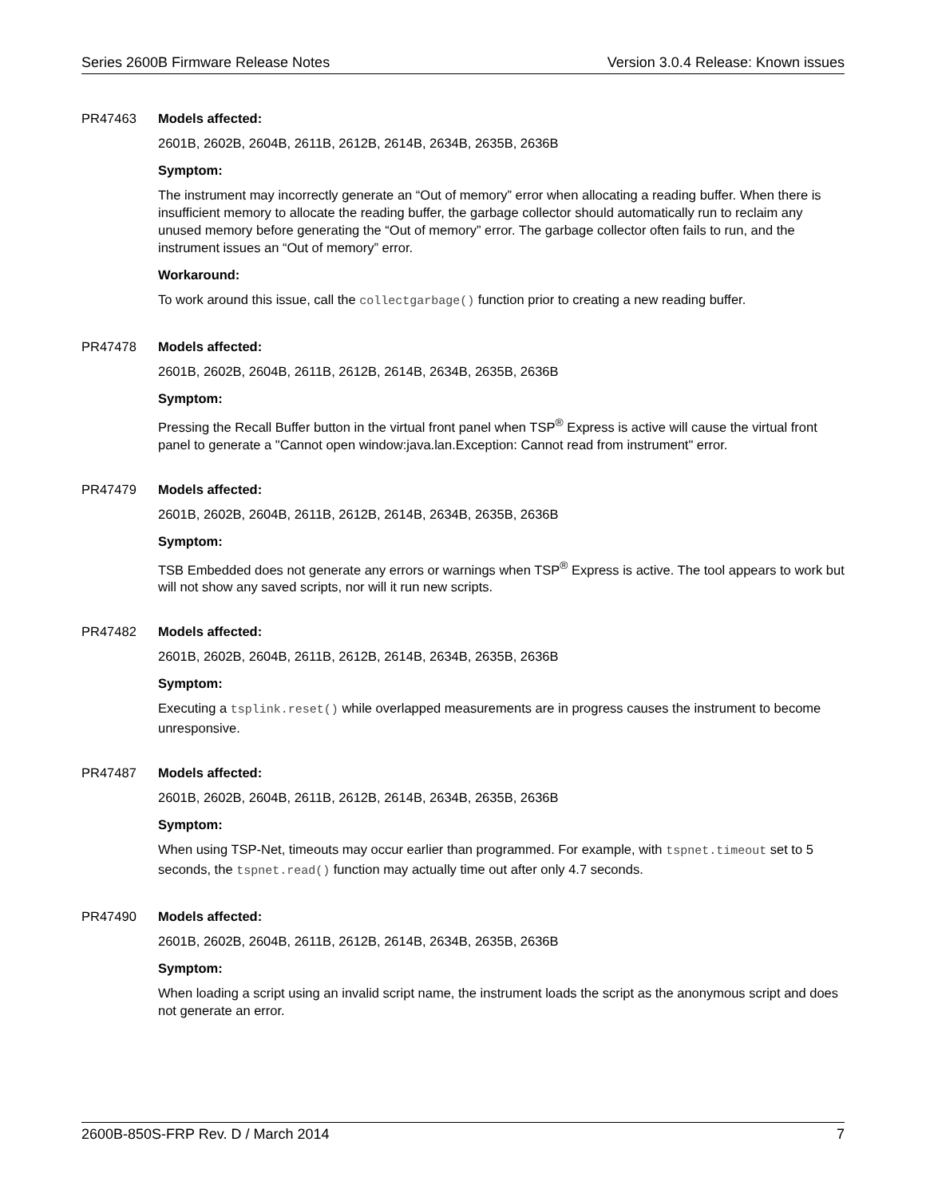Series 2600B Firmware Release Notes Version 3.0.4 Release: Known issues
PR47463 Models affected:
2601B, 2602B, 2604B, 2611B, 2612B, 2614B, 2634B, 2635B, 2636B
Symptom:
The instrument may incorrectly generate an “Out of memory” error when allocating a reading buffer. When there is insufficient memory to allocate the reading buffer, the garbage collector should automatically run to reclaim any unused memory before generating the “Out of memory” error. The garbage collector often fails to run, and the instrument issues an “Out of memory” error.
Workaround:
To work around this issue, call the collectgarbage() function prior to creating a new reading buffer.
PR47478 Models affected:
2601B, 2602B, 2604B, 2611B, 2612B, 2614B, 2634B, 2635B, 2636B
Symptom:
Pressing the Recall Buffer button in the virtual front panel when TSP<sup>®</sup> Express is active will cause the virtual front panel to generate a "Cannot open window:java.lan.Exception: Cannot read from instrument" error.
PR47479 Models affected:
2601B, 2602B, 2604B, 2611B, 2612B, 2614B, 2634B, 2635B, 2636B
Symptom:
TSB Embedded does not generate any errors or warnings when TSP<sup>®</sup> Express is active. The tool appears to work but will not show any saved scripts, nor will it run new scripts.
PR47482 Models affected:
2601B, 2602B, 2604B, 2611B, 2612B, 2614B, 2634B, 2635B, 2636B
Symptom:
Executing a tsplink.reset() while overlapped measurements are in progress causes the instrument to become unresponsive.
PR47487 Models affected:
2601B, 2602B, 2604B, 2611B, 2612B, 2614B, 2634B, 2635B, 2636B
Symptom:
When using TSP-Net, timeouts may occur earlier than programmed. For example, with tspnet.timeout set to 5 seconds, the tspnet.read() function may actually time out after only 4.7 seconds.
PR47490 Models affected:
2601B, 2602B, 2604B, 2611B, 2612B, 2614B, 2634B, 2635B, 2636B
Symptom:
When loading a script using an invalid script name, the instrument loads the script as the anonymous script and does not generate an error.
2600B-850S-FRP Rev. D / March 2014 7